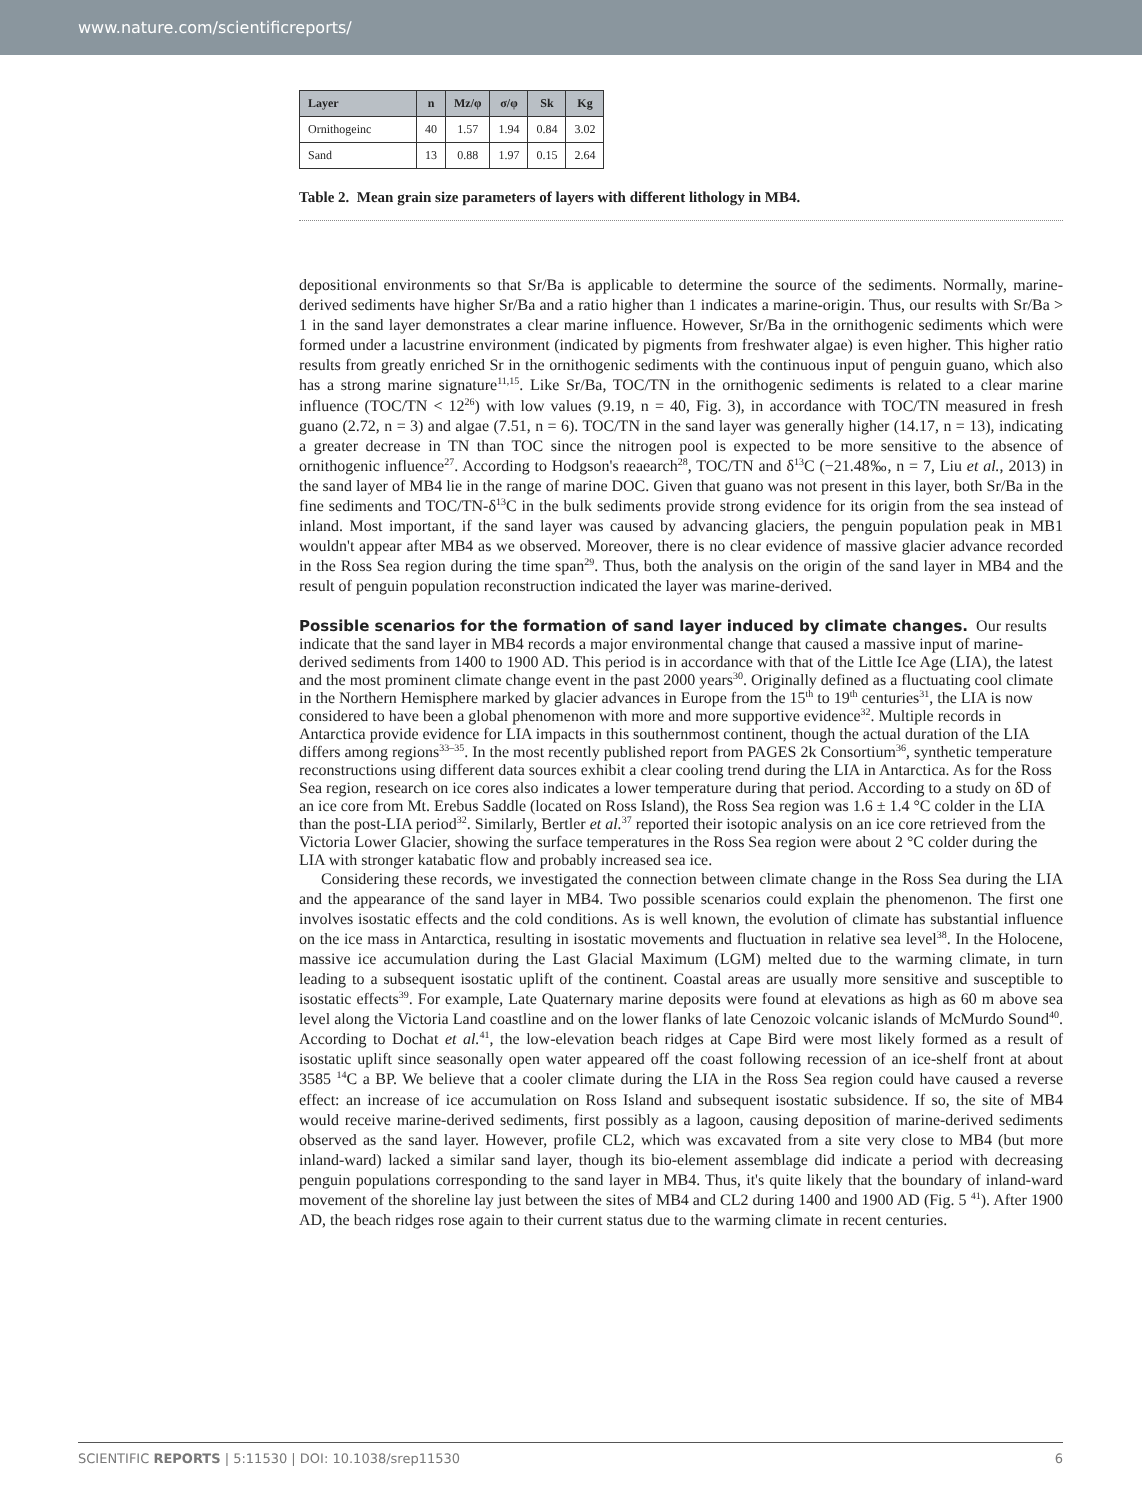www.nature.com/scientificreports/
| Layer | n | Mz/φ | σ/φ | Sk | Kg |
| --- | --- | --- | --- | --- | --- |
| Ornithogeinc | 40 | 1.57 | 1.94 | 0.84 | 3.02 |
| Sand | 13 | 0.88 | 1.97 | 0.15 | 2.64 |
Table 2. Mean grain size parameters of layers with different lithology in MB4.
depositional environments so that Sr/Ba is applicable to determine the source of the sediments. Normally, marine-derived sediments have higher Sr/Ba and a ratio higher than 1 indicates a marine-origin. Thus, our results with Sr/Ba > 1 in the sand layer demonstrates a clear marine influence. However, Sr/Ba in the ornithogenic sediments which were formed under a lacustrine environment (indicated by pigments from freshwater algae) is even higher. This higher ratio results from greatly enriched Sr in the ornithogenic sediments with the continuous input of penguin guano, which also has a strong marine signature<sup>11,15</sup>. Like Sr/Ba, TOC/TN in the ornithogenic sediments is related to a clear marine influence (TOC/TN < 12<sup>26</sup>) with low values (9.19, n = 40, Fig. 3), in accordance with TOC/TN measured in fresh guano (2.72, n = 3) and algae (7.51, n = 6). TOC/TN in the sand layer was generally higher (14.17, n = 13), indicating a greater decrease in TN than TOC since the nitrogen pool is expected to be more sensitive to the absence of ornithogenic influence<sup>27</sup>. According to Hodgson's reaearch<sup>28</sup>, TOC/TN and δ<sup>13</sup>C (−21.48‰, n = 7, Liu et al., 2013) in the sand layer of MB4 lie in the range of marine DOC. Given that guano was not present in this layer, both Sr/Ba in the fine sediments and TOC/TN-δ<sup>13</sup>C in the bulk sediments provide strong evidence for its origin from the sea instead of inland. Most important, if the sand layer was caused by advancing glaciers, the penguin population peak in MB1 wouldn't appear after MB4 as we observed. Moreover, there is no clear evidence of massive glacier advance recorded in the Ross Sea region during the time span<sup>29</sup>. Thus, both the analysis on the origin of the sand layer in MB4 and the result of penguin population reconstruction indicated the layer was marine-derived.
Possible scenarios for the formation of sand layer induced by climate changes.
Our results indicate that the sand layer in MB4 records a major environmental change that caused a massive input of marine-derived sediments from 1400 to 1900 AD. This period is in accordance with that of the Little Ice Age (LIA), the latest and the most prominent climate change event in the past 2000 years<sup>30</sup>. Originally defined as a fluctuating cool climate in the Northern Hemisphere marked by glacier advances in Europe from the 15<sup>th</sup> to 19<sup>th</sup> centuries<sup>31</sup>, the LIA is now considered to have been a global phenomenon with more and more supportive evidence<sup>32</sup>. Multiple records in Antarctica provide evidence for LIA impacts in this southernmost continent, though the actual duration of the LIA differs among regions<sup>33–35</sup>. In the most recently published report from PAGES 2k Consortium<sup>36</sup>, synthetic temperature reconstructions using different data sources exhibit a clear cooling trend during the LIA in Antarctica. As for the Ross Sea region, research on ice cores also indicates a lower temperature during that period. According to a study on δD of an ice core from Mt. Erebus Saddle (located on Ross Island), the Ross Sea region was 1.6 ± 1.4 °C colder in the LIA than the post-LIA period<sup>32</sup>. Similarly, Bertler et al.<sup>37</sup> reported their isotopic analysis on an ice core retrieved from the Victoria Lower Glacier, showing the surface temperatures in the Ross Sea region were about 2 °C colder during the LIA with stronger katabatic flow and probably increased sea ice.
Considering these records, we investigated the connection between climate change in the Ross Sea during the LIA and the appearance of the sand layer in MB4. Two possible scenarios could explain the phenomenon. The first one involves isostatic effects and the cold conditions. As is well known, the evolution of climate has substantial influence on the ice mass in Antarctica, resulting in isostatic movements and fluctuation in relative sea level<sup>38</sup>. In the Holocene, massive ice accumulation during the Last Glacial Maximum (LGM) melted due to the warming climate, in turn leading to a subsequent isostatic uplift of the continent. Coastal areas are usually more sensitive and susceptible to isostatic effects<sup>39</sup>. For example, Late Quaternary marine deposits were found at elevations as high as 60 m above sea level along the Victoria Land coastline and on the lower flanks of late Cenozoic volcanic islands of McMurdo Sound<sup>40</sup>. According to Dochat et al.<sup>41</sup>, the low-elevation beach ridges at Cape Bird were most likely formed as a result of isostatic uplift since seasonally open water appeared off the coast following recession of an ice-shelf front at about 3585 <sup>14</sup>C a BP. We believe that a cooler climate during the LIA in the Ross Sea region could have caused a reverse effect: an increase of ice accumulation on Ross Island and subsequent isostatic subsidence. If so, the site of MB4 would receive marine-derived sediments, first possibly as a lagoon, causing deposition of marine-derived sediments observed as the sand layer. However, profile CL2, which was excavated from a site very close to MB4 (but more inland-ward) lacked a similar sand layer, though its bio-element assemblage did indicate a period with decreasing penguin populations corresponding to the sand layer in MB4. Thus, it's quite likely that the boundary of inland-ward movement of the shoreline lay just between the sites of MB4 and CL2 during 1400 and 1900 AD (Fig. 5 <sup>41</sup>). After 1900 AD, the beach ridges rose again to their current status due to the warming climate in recent centuries.
SCIENTIFIC REPORTS | 5:11530 | DOI: 10.1038/srep11530 6